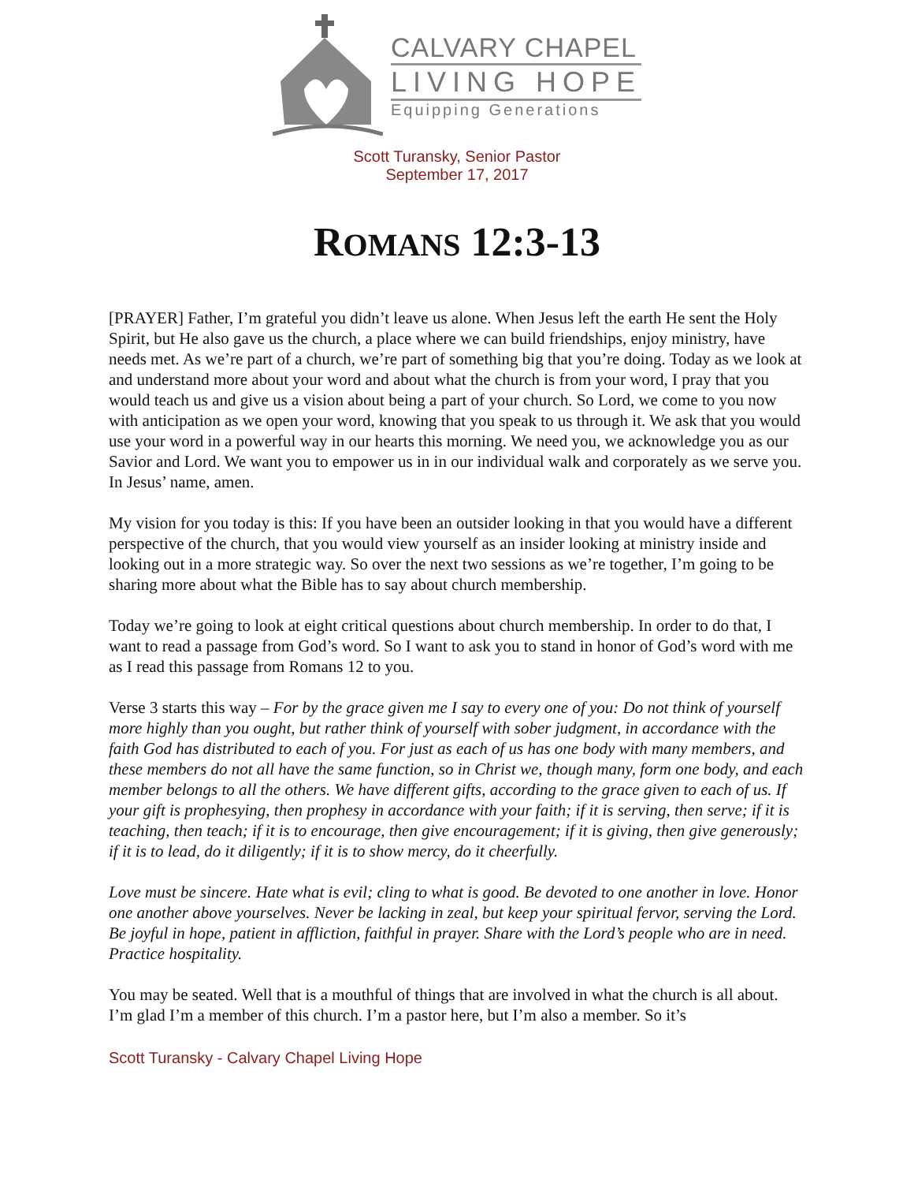CALVARY CHAPEL
LIVING HOPE
Equipping Generations
Scott Turansky, Senior Pastor
September 17, 2017
ROMANS 12:3-13
[PRAYER] Father, I’m grateful you didn’t leave us alone. When Jesus left the earth He sent the Holy Spirit, but He also gave us the church, a place where we can build friendships, enjoy ministry, have needs met. As we’re part of a church, we’re part of something big that you’re doing. Today as we look at and understand more about your word and about what the church is from your word, I pray that you would teach us and give us a vision about being a part of your church. So Lord, we come to you now with anticipation as we open your word, knowing that you speak to us through it. We ask that you would use your word in a powerful way in our hearts this morning. We need you, we acknowledge you as our Savior and Lord. We want you to empower us in in our individual walk and corporately as we serve you. In Jesus’ name, amen.
My vision for you today is this: If you have been an outsider looking in that you would have a different perspective of the church, that you would view yourself as an insider looking at ministry inside and looking out in a more strategic way. So over the next two sessions as we’re together, I’m going to be sharing more about what the Bible has to say about church membership.
Today we’re going to look at eight critical questions about church membership. In order to do that, I want to read a passage from God’s word. So I want to ask you to stand in honor of God’s word with me as I read this passage from Romans 12 to you.
Verse 3 starts this way – For by the grace given me I say to every one of you: Do not think of yourself more highly than you ought, but rather think of yourself with sober judgment, in accordance with the faith God has distributed to each of you. For just as each of us has one body with many members, and these members do not all have the same function, so in Christ we, though many, form one body, and each member belongs to all the others. We have different gifts, according to the grace given to each of us. If your gift is prophesying, then prophesy in accordance with your faith; if it is serving, then serve; if it is teaching, then teach; if it is to encourage, then give encouragement; if it is giving, then give generously; if it is to lead, do it diligently; if it is to show mercy, do it cheerfully.
Love must be sincere. Hate what is evil; cling to what is good. Be devoted to one another in love. Honor one another above yourselves. Never be lacking in zeal, but keep your spiritual fervor, serving the Lord. Be joyful in hope, patient in affliction, faithful in prayer. Share with the Lord’s people who are in need. Practice hospitality.
You may be seated. Well that is a mouthful of things that are involved in what the church is all about. I’m glad I’m a member of this church. I’m a pastor here, but I’m also a member. So it’s
Scott Turansky - Calvary Chapel Living Hope